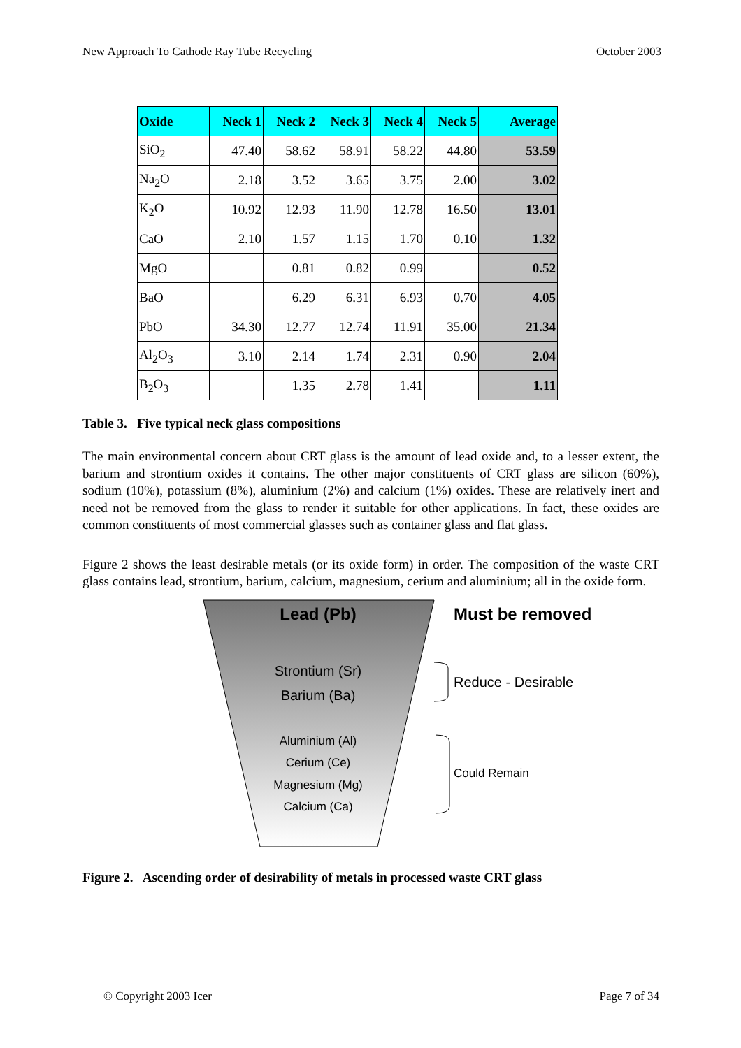New Approach To Cathode Ray Tube Recycling October 2003
| Oxide | Neck 1 | Neck 2 | Neck 3 | Neck 4 | Neck 5 | Average |
| --- | --- | --- | --- | --- | --- | --- |
| SiO<sub>2</sub> | 47.40 | 58.62 | 58.91 | 58.22 | 44.80 | 53.59 |
| Na<sub>2</sub>O | 2.18 | 3.52 | 3.65 | 3.75 | 2.00 | 3.02 |
| K<sub>2</sub>O | 10.92 | 12.93 | 11.90 | 12.78 | 16.50 | 13.01 |
| CaO | 2.10 | 1.57 | 1.15 | 1.70 | 0.10 | 1.32 |
| MgO | | 0.81 | 0.82 | 0.99 | | 0.52 |
| BaO | | 6.29 | 6.31 | 6.93 | 0.70 | 4.05 |
| PbO | 34.30 | 12.77 | 12.74 | 11.91 | 35.00 | 21.34 |
| Al<sub>2</sub>O<sub>3</sub> | 3.10 | 2.14 | 1.74 | 2.31 | 0.90 | 2.04 |
| B<sub>2</sub>O<sub>3</sub> | | 1.35 | 2.78 | 1.41 | | 1.11 |
Table 3. Five typical neck glass compositions
The main environmental concern about CRT glass is the amount of lead oxide and, to a lesser extent, the barium and strontium oxides it contains. The other major constituents of CRT glass are silicon (60%), sodium (10%), potassium (8%), aluminium (2%) and calcium (1%) oxides. These are relatively inert and need not be removed from the glass to render it suitable for other applications. In fact, these oxides are common constituents of most commercial glasses such as container glass and flat glass.
Figure 2 shows the least desirable metals (or its oxide form) in order. The composition of the waste CRT glass contains lead, strontium, barium, calcium, magnesium, cerium and aluminium; all in the oxide form.
Lead (Pb) Must be removed
Strontium (Sr)
Barium (Ba)
Reduce - Desirable
Aluminium (Al)
Cerium (Ce)
Magnesium (Mg)
Calcium (Ca)
Could Remain
Figure 2. Ascending order of desirability of metals in processed waste CRT glass
© Copyright 2003 Icer Page 7 of 34